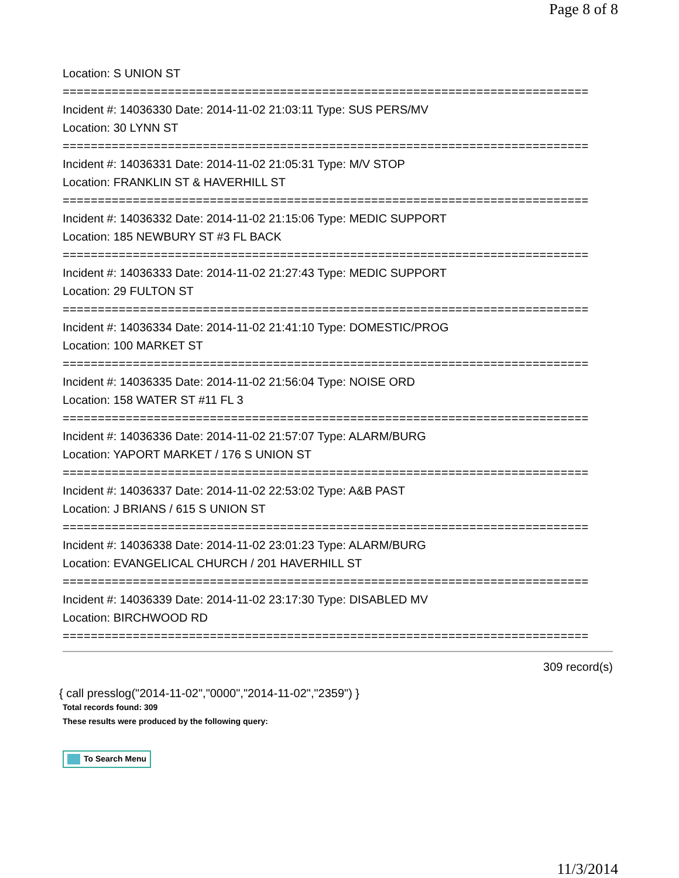Page 8 of 8
Location: S UNION ST
===========================================================================
Incident #: 14036330 Date: 2014-11-02 21:03:11 Type: SUS PERS/MV
Location: 30 LYNN ST
===========================================================================
Incident #: 14036331 Date: 2014-11-02 21:05:31 Type: M/V STOP
Location: FRANKLIN ST & HAVERHILL ST
===========================================================================
Incident #: 14036332 Date: 2014-11-02 21:15:06 Type: MEDIC SUPPORT
Location: 185 NEWBURY ST #3 FL BACK
===========================================================================
Incident #: 14036333 Date: 2014-11-02 21:27:43 Type: MEDIC SUPPORT
Location: 29 FULTON ST
===========================================================================
Incident #: 14036334 Date: 2014-11-02 21:41:10 Type: DOMESTIC/PROG
Location: 100 MARKET ST
===========================================================================
Incident #: 14036335 Date: 2014-11-02 21:56:04 Type: NOISE ORD
Location: 158 WATER ST #11 FL 3
===========================================================================
Incident #: 14036336 Date: 2014-11-02 21:57:07 Type: ALARM/BURG
Location: YAPORT MARKET / 176 S UNION ST
===========================================================================
Incident #: 14036337 Date: 2014-11-02 22:53:02 Type: A&B PAST
Location: J BRIANS / 615 S UNION ST
===========================================================================
Incident #: 14036338 Date: 2014-11-02 23:01:23 Type: ALARM/BURG
Location: EVANGELICAL CHURCH / 201 HAVERHILL ST
===========================================================================
Incident #: 14036339 Date: 2014-11-02 23:17:30 Type: DISABLED MV
Location: BIRCHWOOD RD
===========================================================================
309 record(s)
{ call presslog("2014-11-02","0000","2014-11-02","2359") }
Total records found: 309
These results were produced by the following query:
To Search Menu
11/3/2014